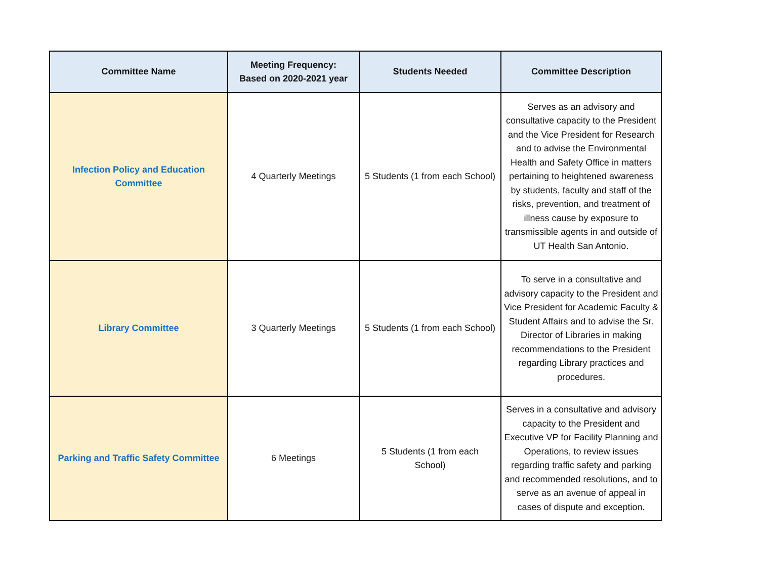| Committee Name | Meeting Frequency: Based on 2020-2021 year | Students Needed | Committee Description |
| --- | --- | --- | --- |
| Infection Policy and Education Committee | 4 Quarterly Meetings | 5 Students (1 from each School) | Serves as an advisory and consultative capacity to the President and the Vice President for Research and to advise the Environmental Health and Safety Office in matters pertaining to heightened awareness by students, faculty and staff of the risks, prevention, and treatment of illness cause by exposure to transmissible agents in and outside of UT Health San Antonio. |
| Library Committee | 3 Quarterly Meetings | 5 Students (1 from each School) | To serve in a consultative and advisory capacity to the President and Vice President for Academic Faculty & Student Affairs and to advise the Sr. Director of Libraries in making recommendations to the President regarding Library practices and procedures. |
| Parking and Traffic Safety Committee | 6 Meetings | 5 Students (1 from each School) | Serves in a consultative and advisory capacity to the President and Executive VP for Facility Planning and Operations, to review issues regarding traffic safety and parking and recommended resolutions, and to serve as an avenue of appeal in cases of dispute and exception. |